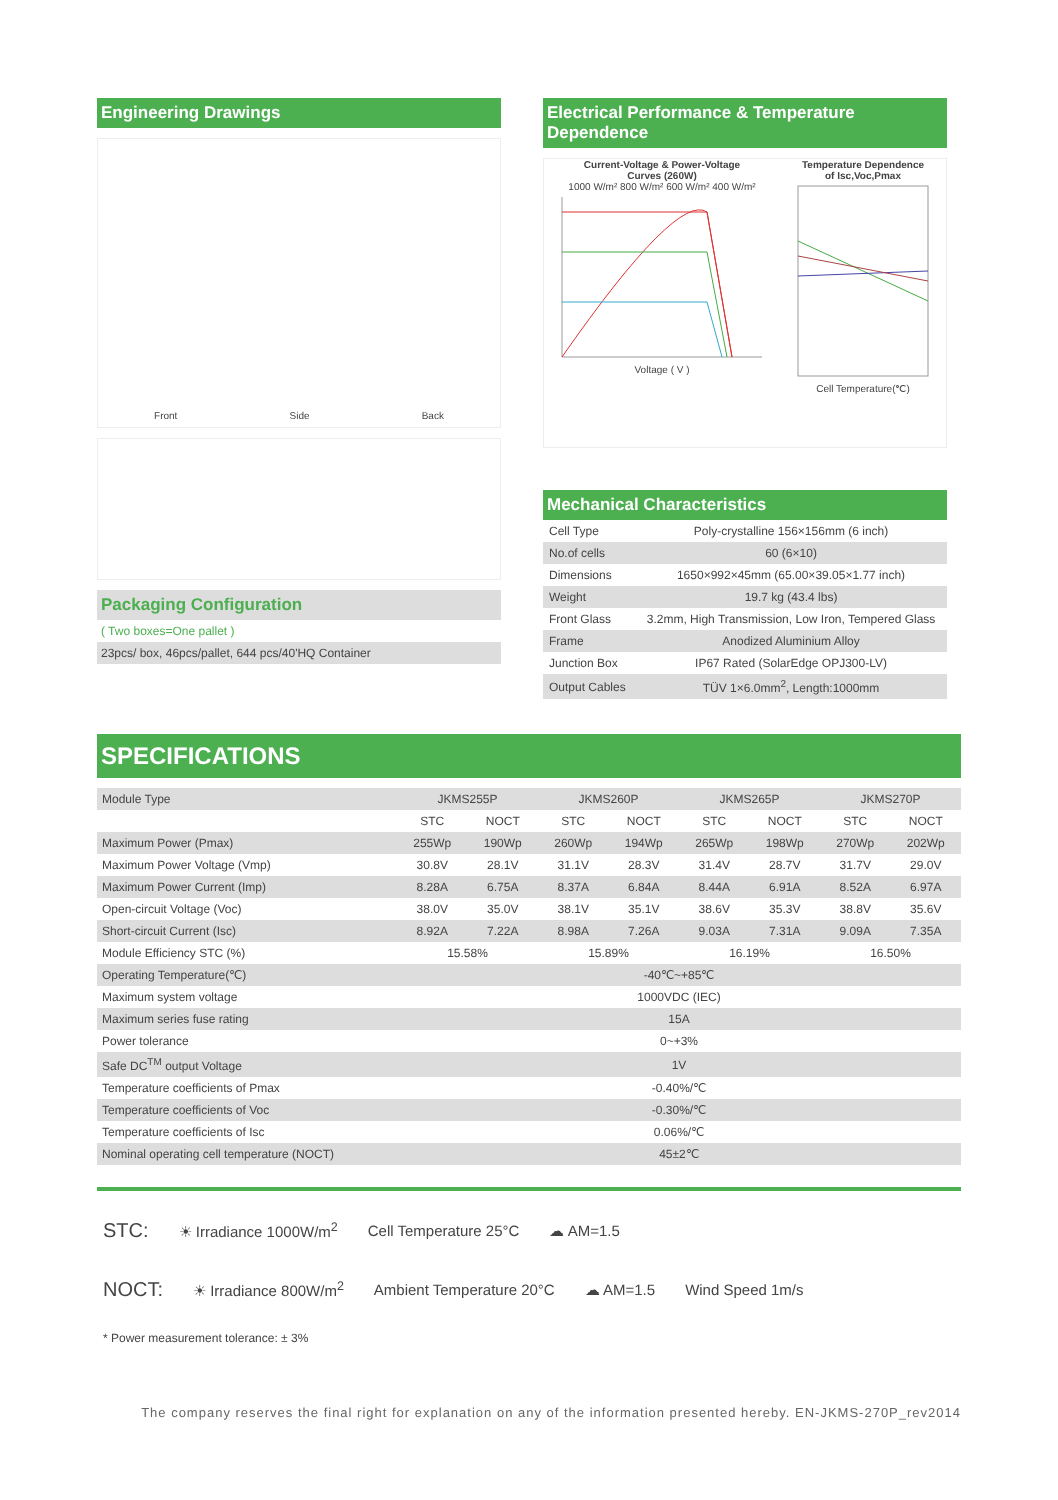Engineering Drawings
Front Side Back
Packaging Configuration
( Two boxes=One pallet )
23pcs/ box, 46pcs/pallet, 644 pcs/40'HQ Container
Electrical Performance & Temperature Dependence
Current-Voltage & Power-Voltage
Curves (260W)
1000 W/m² 800 W/m² 600 W/m² 400 W/m²
Voltage ( V )
Temperature Dependence
of Isc,Voc,Pmax
Cell Temperature(℃)
Mechanical Characteristics
| Cell Type | Poly-crystalline 156×156mm (6 inch) |
| No.of cells | 60 (6×10) |
| Dimensions | 1650×992×45mm (65.00×39.05×1.77 inch) |
| Weight | 19.7 kg (43.4 lbs) |
| Front Glass | 3.2mm, High Transmission, Low Iron, Tempered Glass |
| Frame | Anodized Aluminium Alloy |
| Junction Box | IP67 Rated (SolarEdge OPJ300-LV) |
| Output Cables | TÜV 1×6.0mm<sup>2</sup>, Length:1000mm |
SPECIFICATIONS
| Module Type | JKMS255P | | JKMS260P | | JKMS265P | | JKMS270P | |
| | STC | NOCT | STC | NOCT | STC | NOCT | STC | NOCT |
| Maximum Power (Pmax) | 255Wp | 190Wp | 260Wp | 194Wp | 265Wp | 198Wp | 270Wp | 202Wp |
| Maximum Power Voltage (Vmp) | 30.8V | 28.1V | 31.1V | 28.3V | 31.4V | 28.7V | 31.7V | 29.0V |
| Maximum Power Current (Imp) | 8.28A | 6.75A | 8.37A | 6.84A | 8.44A | 6.91A | 8.52A | 6.97A |
| Open-circuit Voltage (Voc) | 38.0V | 35.0V | 38.1V | 35.1V | 38.6V | 35.3V | 38.8V | 35.6V |
| Short-circuit Current (Isc) | 8.92A | 7.22A | 8.98A | 7.26A | 9.03A | 7.31A | 9.09A | 7.35A |
| Module Efficiency STC (%) | 15.58% | | 15.89% | | 16.19% | | 16.50% | |
| Operating Temperature(℃) | -40℃~+85℃ | | | | | | | |
| Maximum system voltage | 1000VDC (IEC) | | | | | | | |
| Maximum series fuse rating | 15A | | | | | | | |
| Power tolerance | 0~+3% | | | | | | | |
| Safe DC<sup>TM</sup> output Voltage | 1V | | | | | | | |
| Temperature coefficients of Pmax | -0.40%/℃ | | | | | | | |
| Temperature coefficients of Voc | -0.30%/℃ | | | | | | | |
| Temperature coefficients of Isc | 0.06%/℃ | | | | | | | |
| Nominal operating cell temperature (NOCT) | 45±2℃ | | | | | | | |
STC: ☀ Irradiance 1000W/m<sup>2</sup> Cell Temperature 25°C ☁ AM=1.5
NOCT: ☀ Irradiance 800W/m<sup>2</sup> Ambient Temperature 20°C ☁ AM=1.5 Wind Speed 1m/s
* Power measurement tolerance: ± 3%
The company reserves the final right for explanation on any of the information presented hereby. EN-JKMS-270P_rev2014